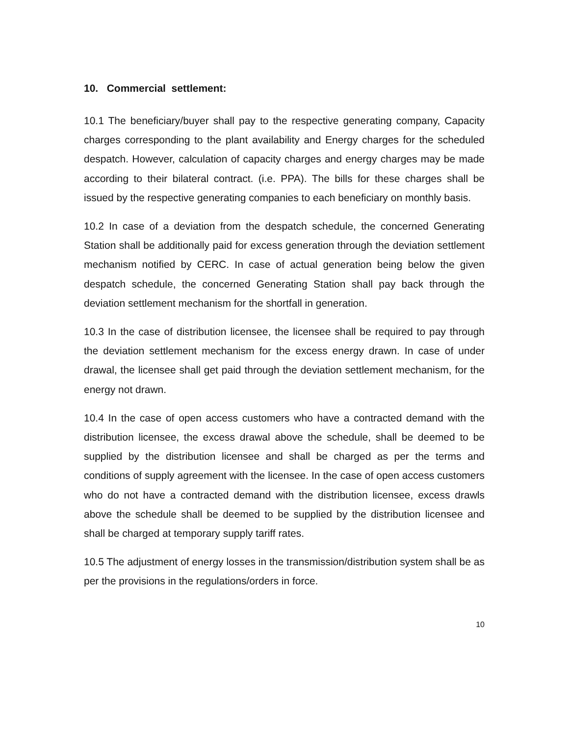10. Commercial settlement:
10.1 The beneficiary/buyer shall pay to the respective generating company, Capacity charges corresponding to the plant availability and Energy charges for the scheduled despatch. However, calculation of capacity charges and energy charges may be made according to their bilateral contract. (i.e. PPA). The bills for these charges shall be issued by the respective generating companies to each beneficiary on monthly basis.
10.2 In case of a deviation from the despatch schedule, the concerned Generating Station shall be additionally paid for excess generation through the deviation settlement mechanism notified by CERC. In case of actual generation being below the given despatch schedule, the concerned Generating Station shall pay back through the deviation settlement mechanism for the shortfall in generation.
10.3 In the case of distribution licensee, the licensee shall be required to pay through the deviation settlement mechanism for the excess energy drawn. In case of under drawal, the licensee shall get paid through the deviation settlement mechanism, for the energy not drawn.
10.4 In the case of open access customers who have a contracted demand with the distribution licensee, the excess drawal above the schedule, shall be deemed to be supplied by the distribution licensee and shall be charged as per the terms and conditions of supply agreement with the licensee. In the case of open access customers who do not have a contracted demand with the distribution licensee, excess drawls above the schedule shall be deemed to be supplied by the distribution licensee and shall be charged at temporary supply tariff rates.
10.5 The adjustment of energy losses in the transmission/distribution system shall be as per the provisions in the regulations/orders in force.
10